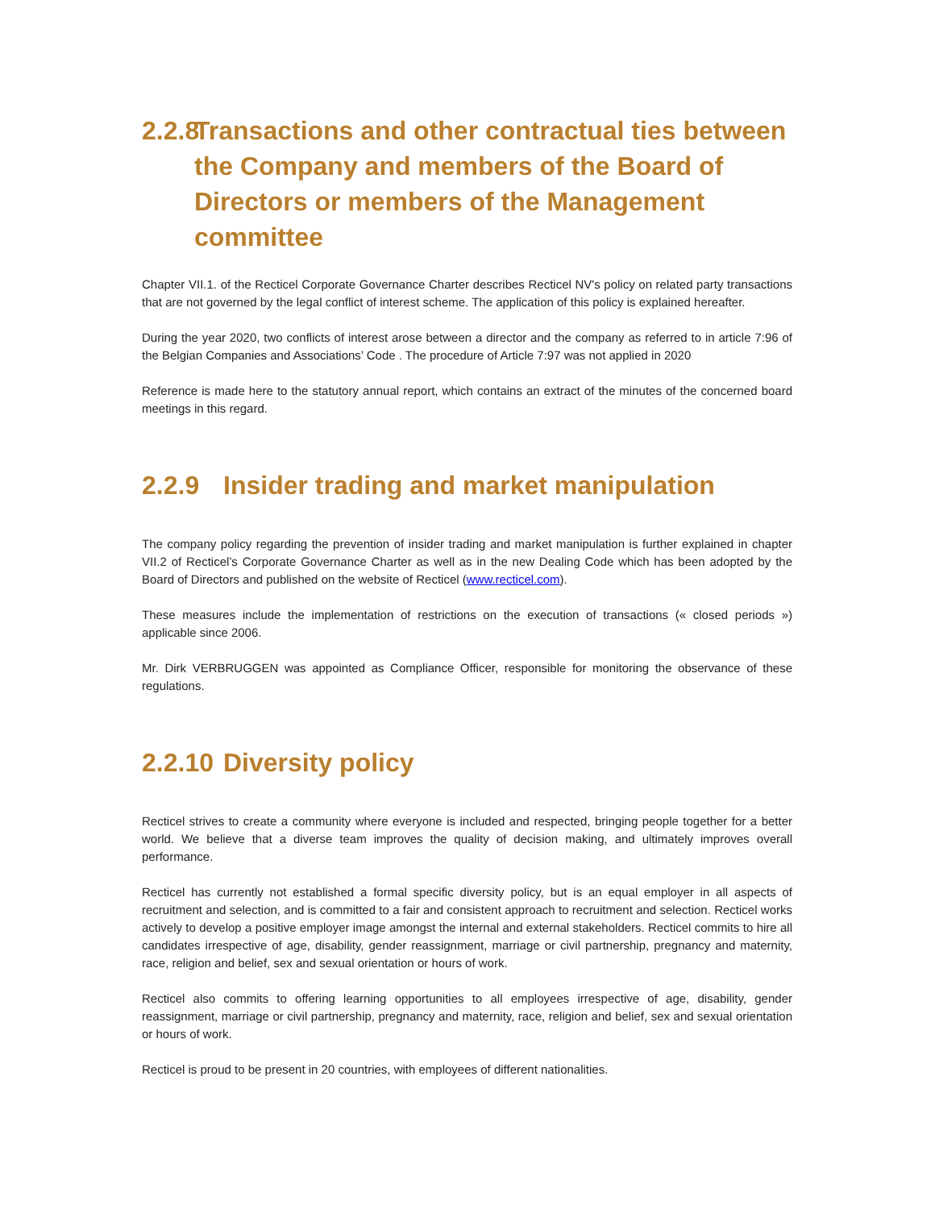2.2.8 Transactions and other contractual ties between the Company and members of the Board of Directors or members of the Management committee
Chapter VII.1. of the Recticel Corporate Governance Charter describes Recticel NV's policy on related party transactions that are not governed by the legal conflict of interest scheme. The application of this policy is explained hereafter.
During the year 2020, two conflicts of interest arose between a director and the company as referred to in article 7:96 of the Belgian Companies and Associations’ Code . The procedure of Article 7:97 was not applied in 2020
Reference is made here to the statutory annual report, which contains an extract of the minutes of the concerned board meetings in this regard.
2.2.9 Insider trading and market manipulation
The company policy regarding the prevention of insider trading and market manipulation is further explained in chapter VII.2 of Recticel’s Corporate Governance Charter as well as in the new Dealing Code which has been adopted by the Board of Directors and published on the website of Recticel (www.recticel.com).
These measures include the implementation of restrictions on the execution of transactions (« closed periods ») applicable since 2006.
Mr. Dirk VERBRUGGEN was appointed as Compliance Officer, responsible for monitoring the observance of these regulations.
2.2.10 Diversity policy
Recticel strives to create a community where everyone is included and respected, bringing people together for a better world. We believe that a diverse team improves the quality of decision making, and ultimately improves overall performance.
Recticel has currently not established a formal specific diversity policy, but is an equal employer in all aspects of recruitment and selection, and is committed to a fair and consistent approach to recruitment and selection. Recticel works actively to develop a positive employer image amongst the internal and external stakeholders. Recticel commits to hire all candidates irrespective of age, disability, gender reassignment, marriage or civil partnership, pregnancy and maternity, race, religion and belief, sex and sexual orientation or hours of work.
Recticel also commits to offering learning opportunities to all employees irrespective of age, disability, gender reassignment, marriage or civil partnership, pregnancy and maternity, race, religion and belief, sex and sexual orientation or hours of work.
Recticel is proud to be present in 20 countries, with employees of different nationalities.